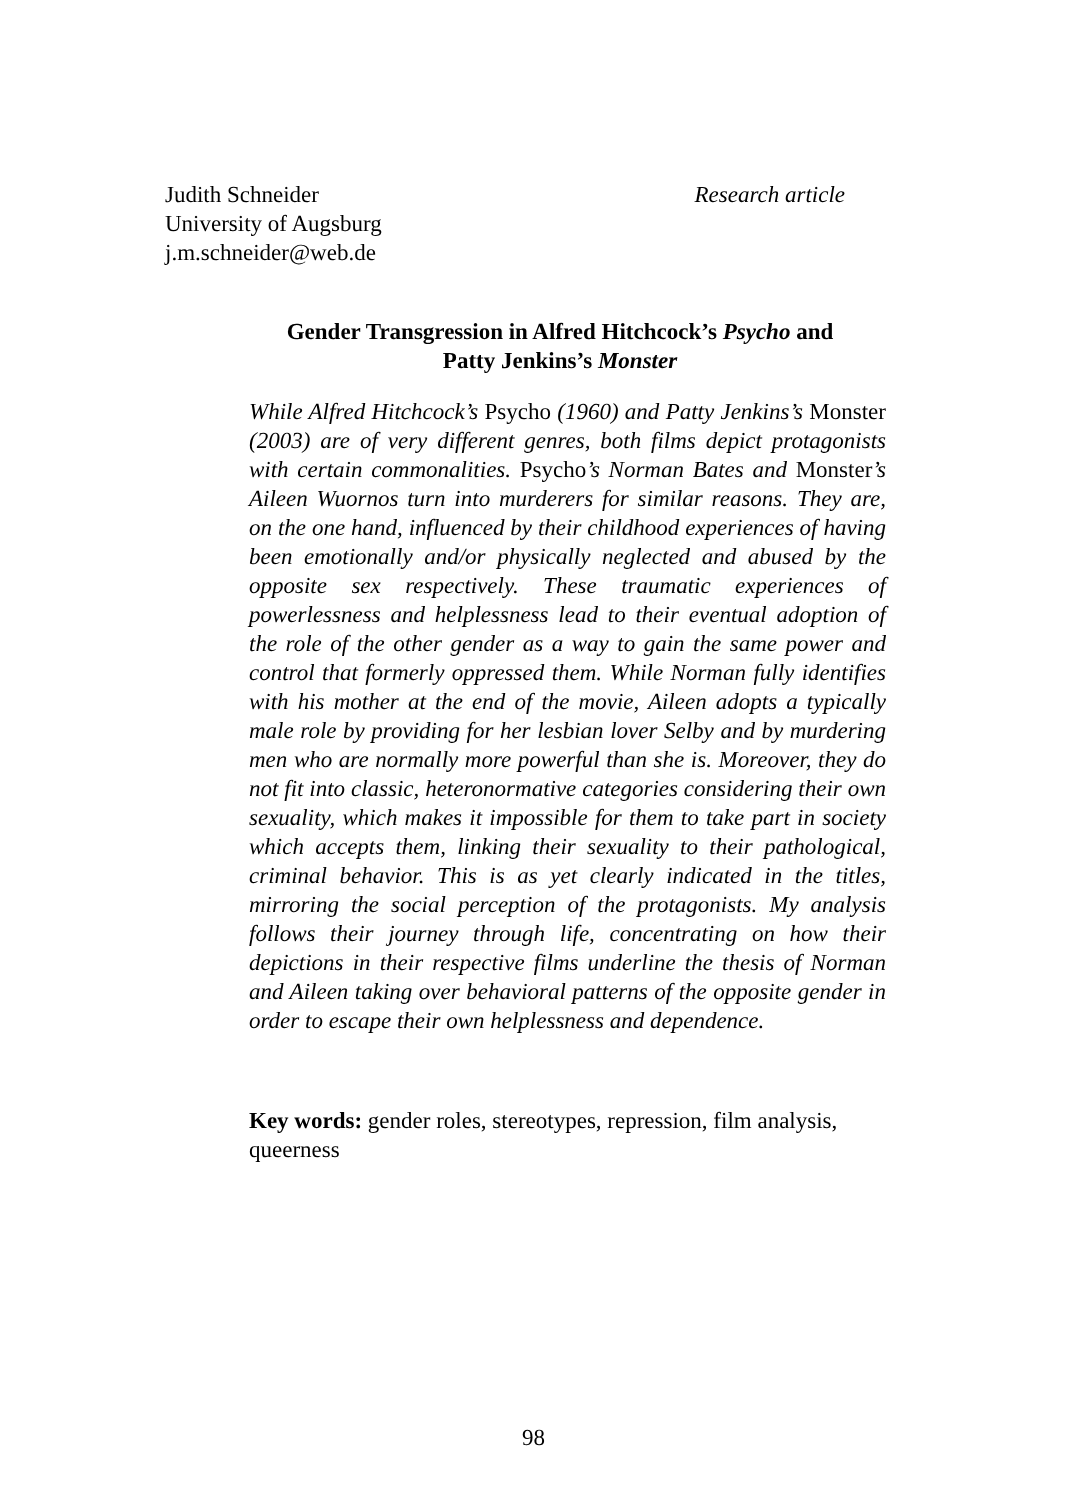Judith Schneider Research article
University of Augsburg
j.m.schneider@web.de
Gender Transgression in Alfred Hitchcock’s Psycho and
Patty Jenkins’s Monster
While Alfred Hitchcock’s Psycho (1960) and Patty Jenkins’s Monster (2003) are of very different genres, both films depict protagonists with certain commonalities. Psycho’s Norman Bates and Monster’s Aileen Wuornos turn into murderers for similar reasons. They are, on the one hand, influenced by their childhood experiences of having been emotionally and/or physically neglected and abused by the opposite sex respectively. These traumatic experiences of powerlessness and helplessness lead to their eventual adoption of the role of the other gender as a way to gain the same power and control that formerly oppressed them. While Norman fully identifies with his mother at the end of the movie, Aileen adopts a typically male role by providing for her lesbian lover Selby and by murdering men who are normally more powerful than she is. Moreover, they do not fit into classic, heteronormative categories considering their own sexuality, which makes it impossible for them to take part in society which accepts them, linking their sexuality to their pathological, criminal behavior. This is as yet clearly indicated in the titles, mirroring the social perception of the protagonists. My analysis follows their journey through life, concentrating on how their depictions in their respective films underline the thesis of Norman and Aileen taking over behavioral patterns of the opposite gender in order to escape their own helplessness and dependence.
Key words: gender roles, stereotypes, repression, film analysis, queerness
98